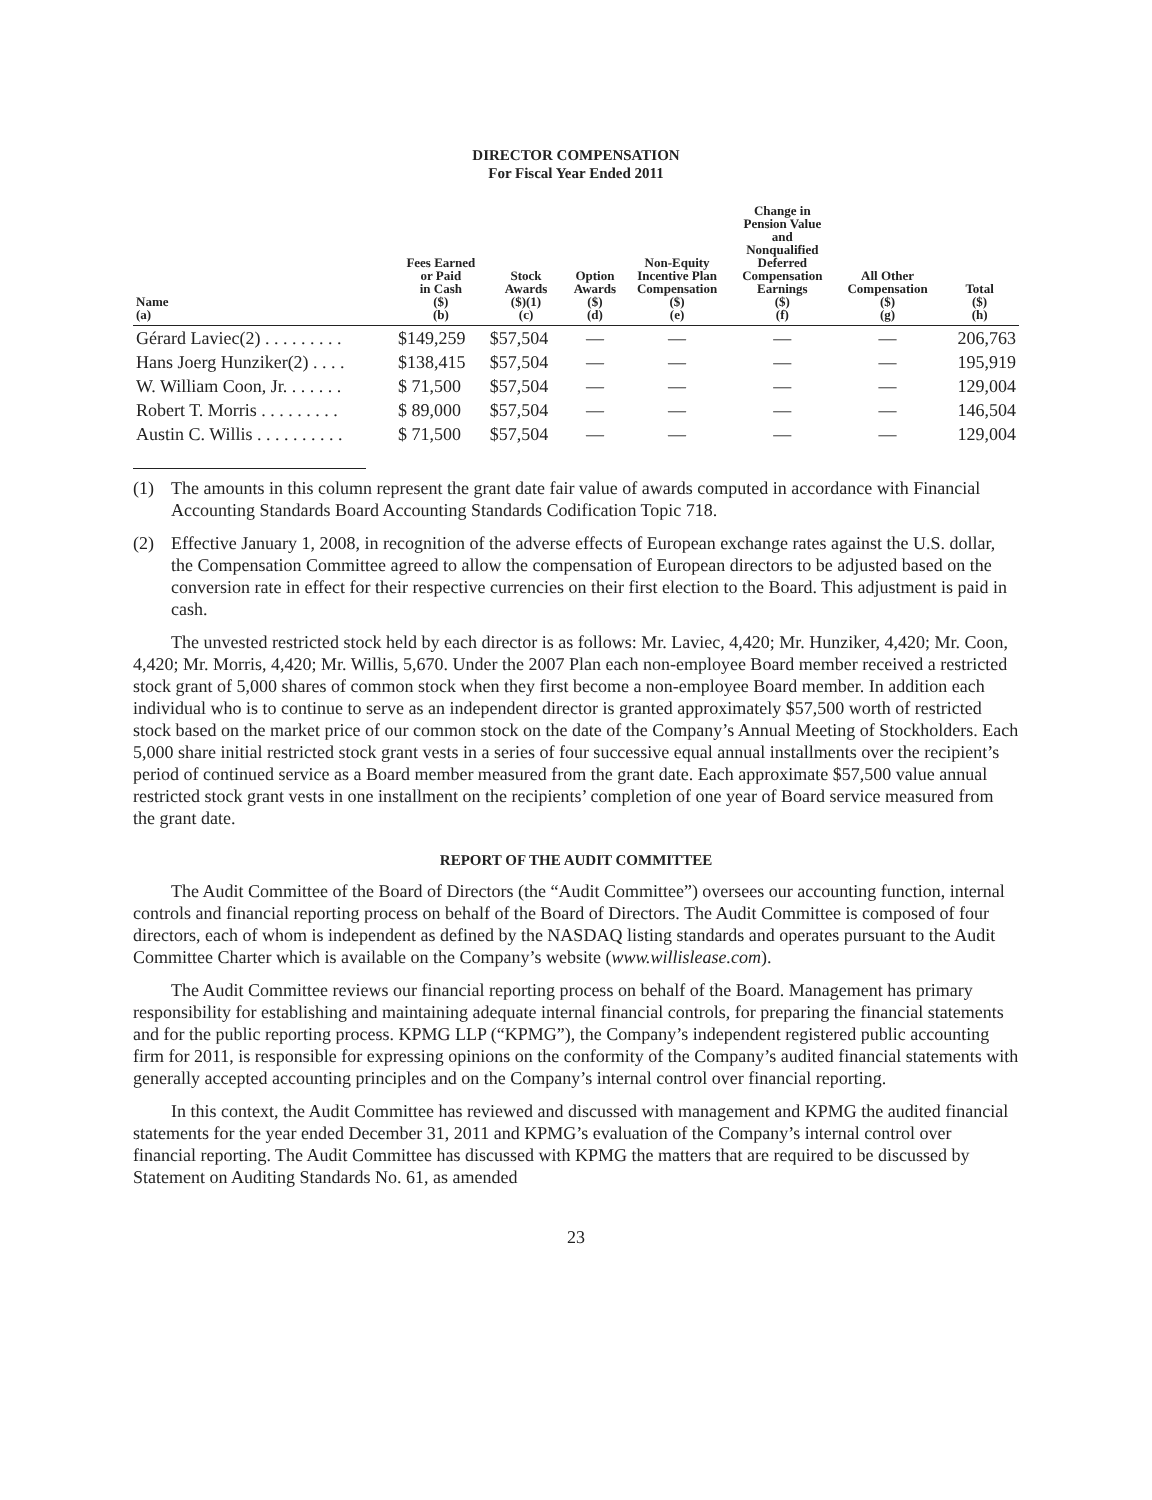DIRECTOR COMPENSATION
For Fiscal Year Ended 2011
| Name (a) | Fees Earned or Paid in Cash ($) (b) | Stock Awards ($)(1) (c) | Option Awards ($) (d) | Non-Equity Incentive Plan Compensation ($) (e) | Change in Pension Value and Nonqualified Deferred Compensation Earnings ($) (f) | All Other Compensation ($) (g) | Total ($) (h) |
| --- | --- | --- | --- | --- | --- | --- | --- |
| Gérard Laviec(2) . . . . . . . . . | $149,259 | $57,504 | — | — | — | — | 206,763 |
| Hans Joerg Hunziker(2) . . . . | $138,415 | $57,504 | — | — | — | — | 195,919 |
| W. William Coon, Jr. . . . . . . | $ 71,500 | $57,504 | — | — | — | — | 129,004 |
| Robert T. Morris . . . . . . . . . | $ 89,000 | $57,504 | — | — | — | — | 146,504 |
| Austin C. Willis . . . . . . . . . . | $ 71,500 | $57,504 | — | — | — | — | 129,004 |
(1) The amounts in this column represent the grant date fair value of awards computed in accordance with Financial Accounting Standards Board Accounting Standards Codification Topic 718.
(2) Effective January 1, 2008, in recognition of the adverse effects of European exchange rates against the U.S. dollar, the Compensation Committee agreed to allow the compensation of European directors to be adjusted based on the conversion rate in effect for their respective currencies on their first election to the Board. This adjustment is paid in cash.
The unvested restricted stock held by each director is as follows: Mr. Laviec, 4,420; Mr. Hunziker, 4,420; Mr. Coon, 4,420; Mr. Morris, 4,420; Mr. Willis, 5,670. Under the 2007 Plan each non-employee Board member received a restricted stock grant of 5,000 shares of common stock when they first become a non-employee Board member. In addition each individual who is to continue to serve as an independent director is granted approximately $57,500 worth of restricted stock based on the market price of our common stock on the date of the Company’s Annual Meeting of Stockholders. Each 5,000 share initial restricted stock grant vests in a series of four successive equal annual installments over the recipient’s period of continued service as a Board member measured from the grant date. Each approximate $57,500 value annual restricted stock grant vests in one installment on the recipients’ completion of one year of Board service measured from the grant date.
REPORT OF THE AUDIT COMMITTEE
The Audit Committee of the Board of Directors (the “Audit Committee”) oversees our accounting function, internal controls and financial reporting process on behalf of the Board of Directors. The Audit Committee is composed of four directors, each of whom is independent as defined by the NASDAQ listing standards and operates pursuant to the Audit Committee Charter which is available on the Company’s website (www.willislease.com).
The Audit Committee reviews our financial reporting process on behalf of the Board. Management has primary responsibility for establishing and maintaining adequate internal financial controls, for preparing the financial statements and for the public reporting process. KPMG LLP (“KPMG”), the Company’s independent registered public accounting firm for 2011, is responsible for expressing opinions on the conformity of the Company’s audited financial statements with generally accepted accounting principles and on the Company’s internal control over financial reporting.
In this context, the Audit Committee has reviewed and discussed with management and KPMG the audited financial statements for the year ended December 31, 2011 and KPMG’s evaluation of the Company’s internal control over financial reporting. The Audit Committee has discussed with KPMG the matters that are required to be discussed by Statement on Auditing Standards No. 61, as amended
23